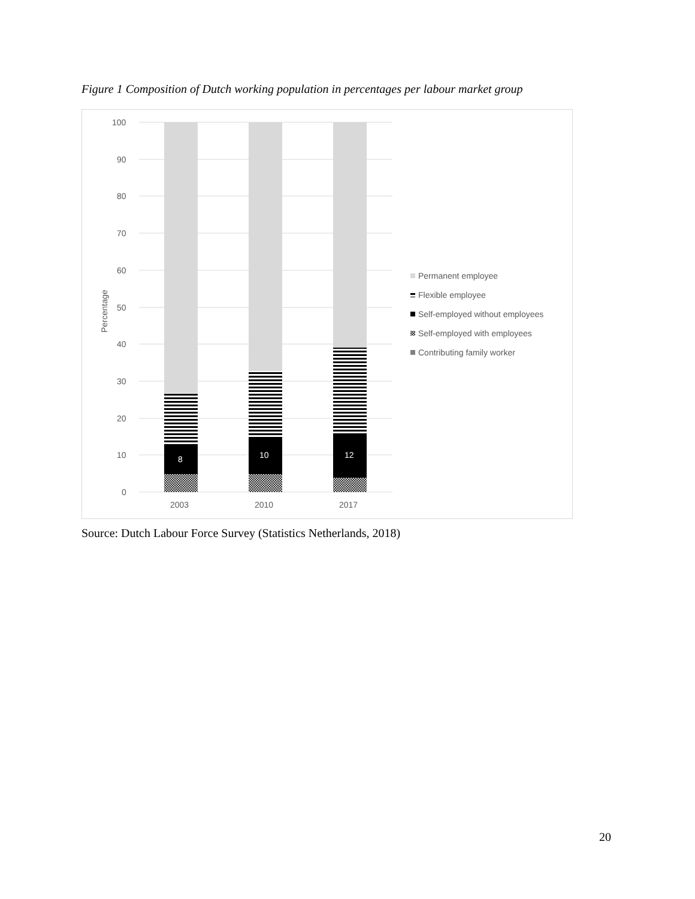Figure 1 Composition of Dutch working population in percentages per labour market group
100
90
80
70
60
50
40
30
20
10
0
Percentage
8
10
12
2003
2010
2017
Permanent employee
Flexible employee
Self-employed without employees
Self-employed with employees
Contributing family worker
Source: Dutch Labour Force Survey (Statistics Netherlands, 2018)
20